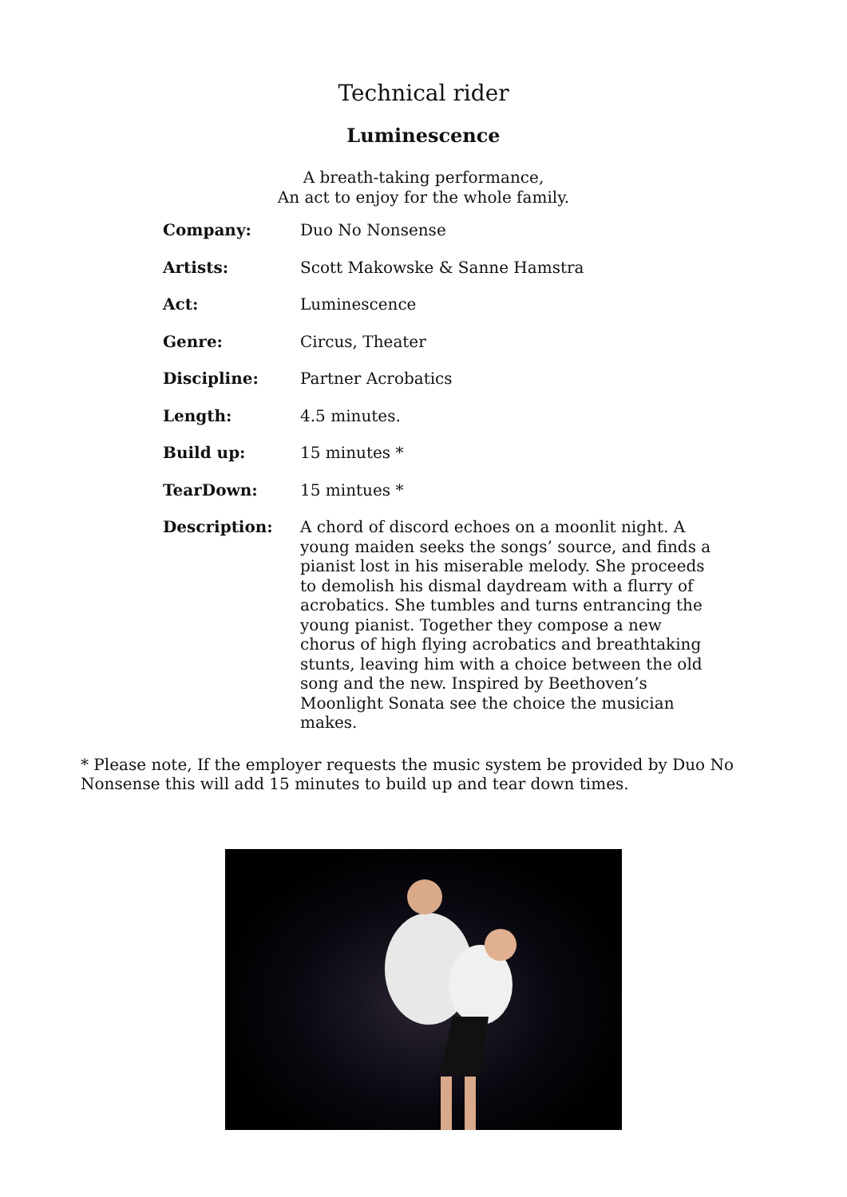Technical rider
Luminescence
A breath-taking performance,
An act to enjoy for the whole family.
| Company: | Duo No Nonsense |
| Artists: | Scott Makowske & Sanne Hamstra |
| Act: | Luminescence |
| Genre: | Circus, Theater |
| Discipline: | Partner Acrobatics |
| Length: | 4.5 minutes. |
| Build up: | 15 minutes * |
| TearDown: | 15 mintues * |
| Description: | A chord of discord echoes on a moonlit night. A young maiden seeks the songs’ source, and finds a pianist lost in his miserable melody. She proceeds to demolish his dismal daydream with a flurry of acrobatics. She tumbles and turns entrancing the young pianist. Together they compose a new chorus of high flying acrobatics and breathtaking stunts, leaving him with a choice between the old song and the new. Inspired by Beethoven’s Moonlight Sonata see the choice the musician makes. |
* Please note, If the employer requests the music system be provided by Duo No Nonsense this will add 15 minutes to build up and tear down times.